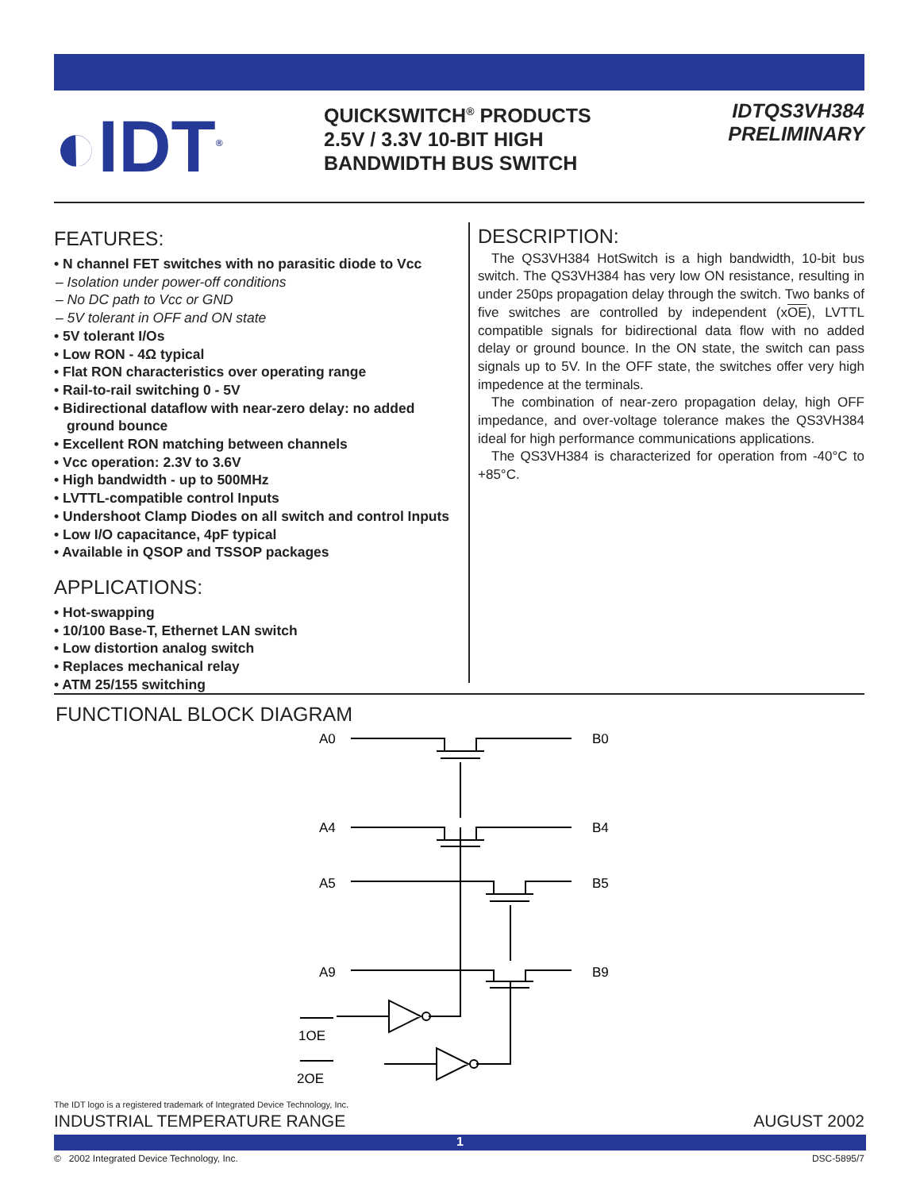◐IDT<sup>®</sup>
QUICKSWITCH<sup>®</sup> PRODUCTS
2.5V / 3.3V 10-BIT HIGH
BANDWIDTH BUS SWITCH
IDTQS3VH384
PRELIMINARY
FEATURES:
• N channel FET switches with no parasitic diode to Vcc
– Isolation under power-off conditions
– No DC path to Vcc or GND
– 5V tolerant in OFF and ON state
• 5V tolerant I/Os
• Low RON - 4Ω typical
• Flat RON characteristics over operating range
• Rail-to-rail switching 0 - 5V
• Bidirectional dataflow with near-zero delay: no added ground bounce
• Excellent RON matching between channels
• Vcc operation: 2.3V to 3.6V
• High bandwidth - up to 500MHz
• LVTTL-compatible control Inputs
• Undershoot Clamp Diodes on all switch and control Inputs
• Low I/O capacitance, 4pF typical
• Available in QSOP and TSSOP packages
APPLICATIONS:
• Hot-swapping
• 10/100 Base-T, Ethernet LAN switch
• Low distortion analog switch
• Replaces mechanical relay
• ATM 25/155 switching
DESCRIPTION:
The QS3VH384 HotSwitch is a high bandwidth, 10-bit bus switch. The QS3VH384 has very low ON resistance, resulting in under 250ps propagation delay through the switch. Two banks of five switches are controlled by independent (xOE), LVTTL compatible signals for bidirectional data flow with no added delay or ground bounce. In the ON state, the switch can pass signals up to 5V. In the OFF state, the switches offer very high impedence at the terminals.
The combination of near-zero propagation delay, high OFF impedance, and over-voltage tolerance makes the QS3VH384 ideal for high performance communications applications.
The QS3VH384 is characterized for operation from -40°C to +85°C.
FUNCTIONAL BLOCK DIAGRAM
A0
A4
A5
A9
B0
B4
B5
B9
1OE
2OE
The IDT logo is a registered trademark of Integrated Device Technology, Inc.
INDUSTRIAL TEMPERATURE RANGE AUGUST 2002
1
© 2002 Integrated Device Technology, Inc. DSC-5895/7